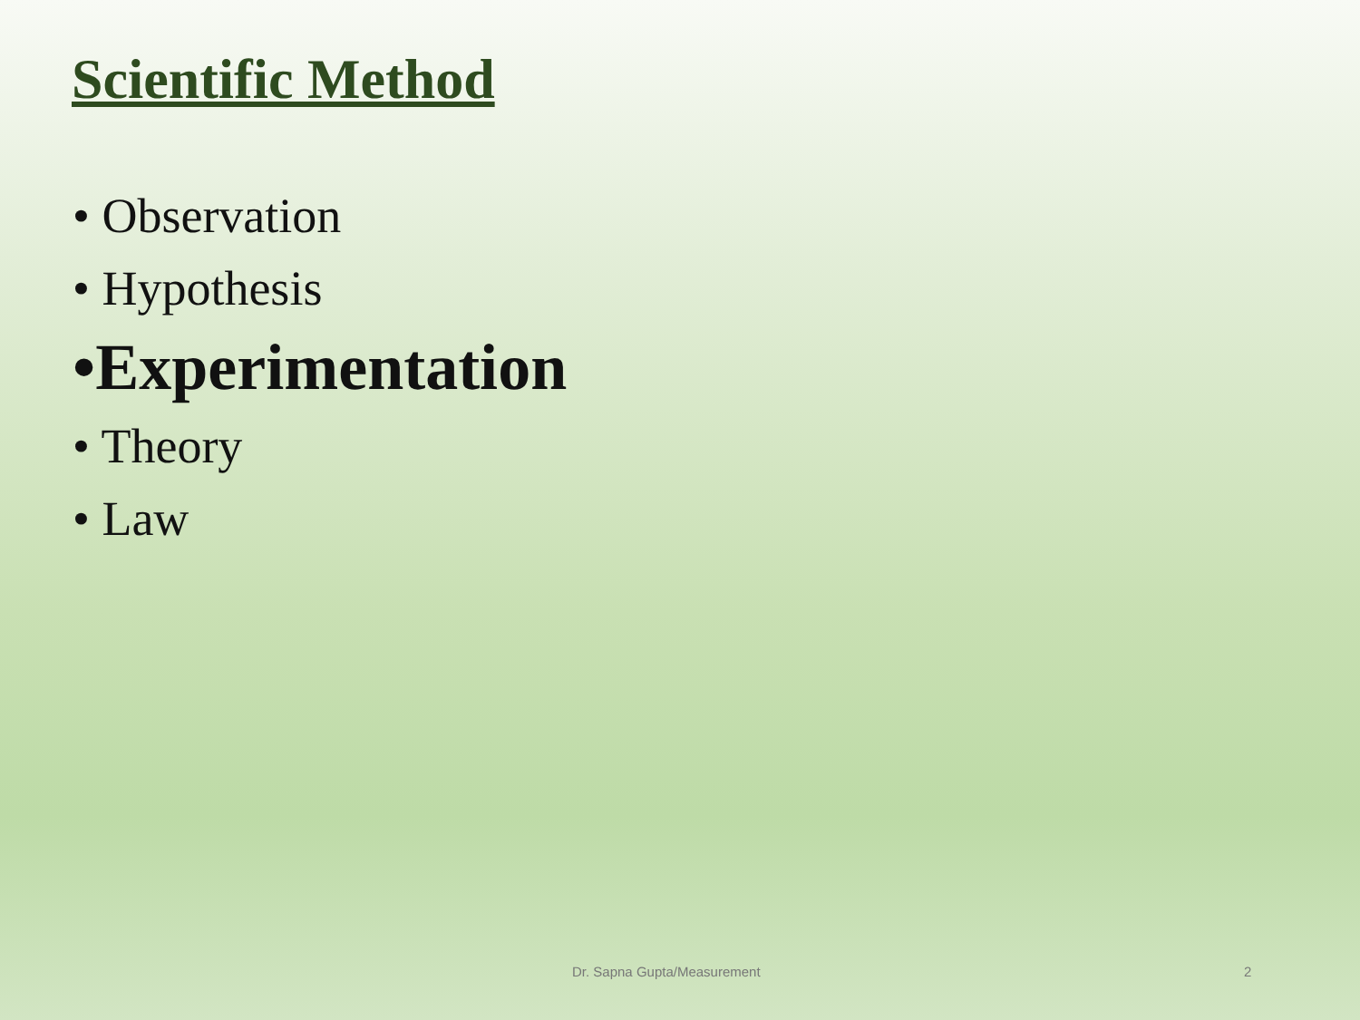Scientific Method
• Observation
• Hypothesis
•Experimentation
• Theory
• Law
Dr. Sapna Gupta/Measurement 2